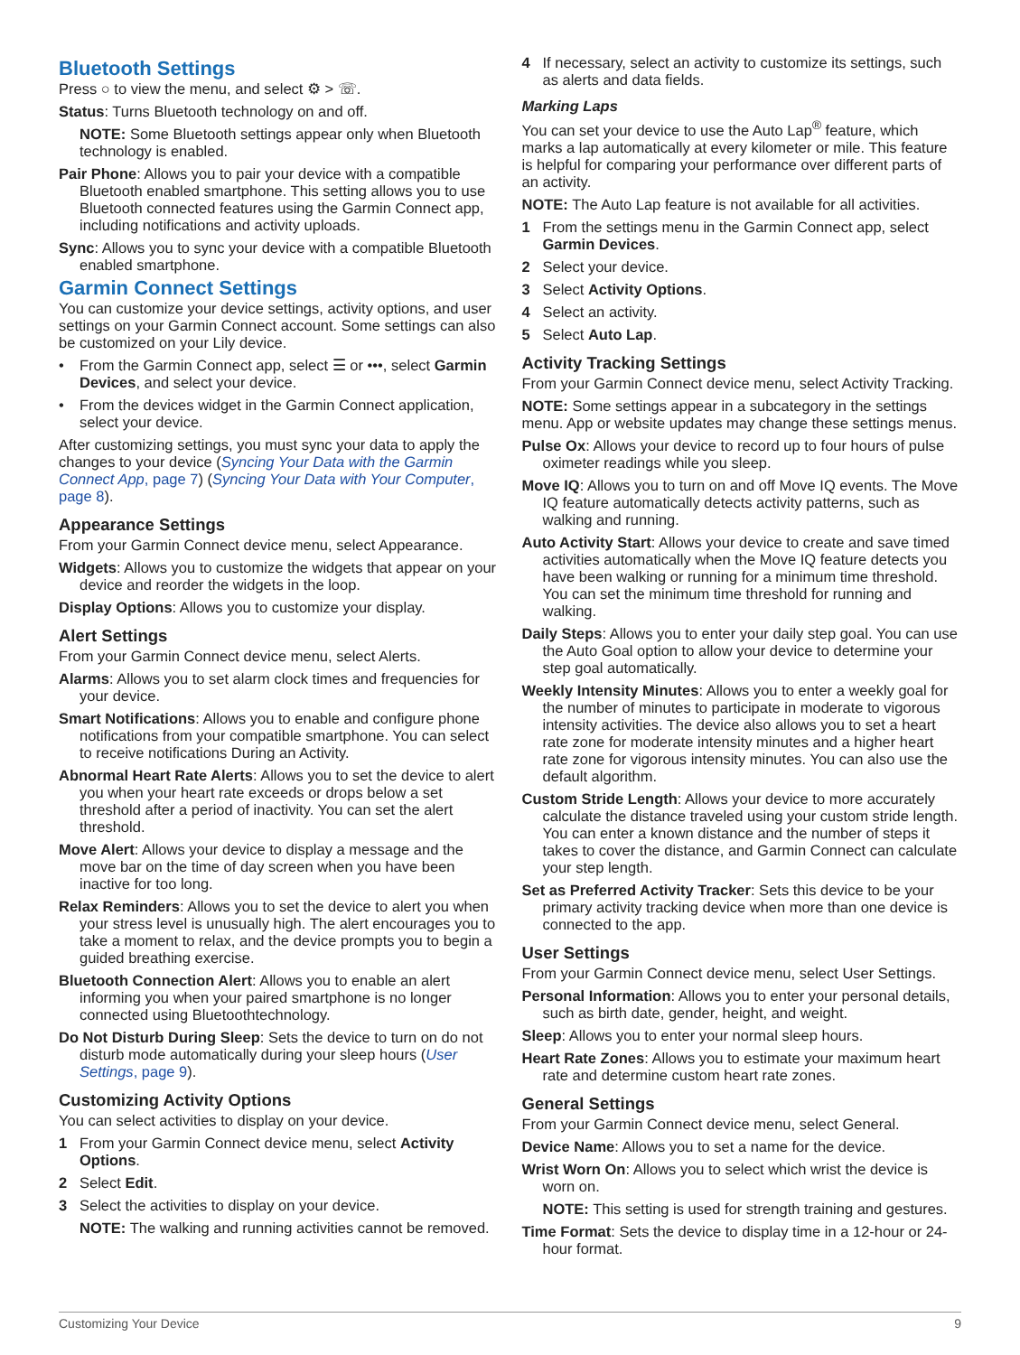Bluetooth Settings
Press ○ to view the menu, and select ⚙ > ☏.
Status: Turns Bluetooth technology on and off.
NOTE: Some Bluetooth settings appear only when Bluetooth technology is enabled.
Pair Phone: Allows you to pair your device with a compatible Bluetooth enabled smartphone. This setting allows you to use Bluetooth connected features using the Garmin Connect app, including notifications and activity uploads.
Sync: Allows you to sync your device with a compatible Bluetooth enabled smartphone.
Garmin Connect Settings
You can customize your device settings, activity options, and user settings on your Garmin Connect account. Some settings can also be customized on your Lily device.
• From the Garmin Connect app, select ☰ or •••, select Garmin Devices, and select your device.
• From the devices widget in the Garmin Connect application, select your device.
After customizing settings, you must sync your data to apply the changes to your device (Syncing Your Data with the Garmin Connect App, page 7) (Syncing Your Data with Your Computer, page 8).
Appearance Settings
From your Garmin Connect device menu, select Appearance.
Widgets: Allows you to customize the widgets that appear on your device and reorder the widgets in the loop.
Display Options: Allows you to customize your display.
Alert Settings
From your Garmin Connect device menu, select Alerts.
Alarms: Allows you to set alarm clock times and frequencies for your device.
Smart Notifications: Allows you to enable and configure phone notifications from your compatible smartphone. You can select to receive notifications During an Activity.
Abnormal Heart Rate Alerts: Allows you to set the device to alert you when your heart rate exceeds or drops below a set threshold after a period of inactivity. You can set the alert threshold.
Move Alert: Allows your device to display a message and the move bar on the time of day screen when you have been inactive for too long.
Relax Reminders: Allows you to set the device to alert you when your stress level is unusually high. The alert encourages you to take a moment to relax, and the device prompts you to begin a guided breathing exercise.
Bluetooth Connection Alert: Allows you to enable an alert informing you when your paired smartphone is no longer connected using Bluetoothtechnology.
Do Not Disturb During Sleep: Sets the device to turn on do not disturb mode automatically during your sleep hours (User Settings, page 9).
Customizing Activity Options
You can select activities to display on your device.
1 From your Garmin Connect device menu, select Activity Options.
2 Select Edit.
3 Select the activities to display on your device.
NOTE: The walking and running activities cannot be removed.
4 If necessary, select an activity to customize its settings, such as alerts and data fields.
Marking Laps
You can set your device to use the Auto Lap<sup>®</sup> feature, which marks a lap automatically at every kilometer or mile. This feature is helpful for comparing your performance over different parts of an activity.
NOTE: The Auto Lap feature is not available for all activities.
1 From the settings menu in the Garmin Connect app, select Garmin Devices.
2 Select your device.
3 Select Activity Options.
4 Select an activity.
5 Select Auto Lap.
Activity Tracking Settings
From your Garmin Connect device menu, select Activity Tracking.
NOTE: Some settings appear in a subcategory in the settings menu. App or website updates may change these settings menus.
Pulse Ox: Allows your device to record up to four hours of pulse oximeter readings while you sleep.
Move IQ: Allows you to turn on and off Move IQ events. The Move IQ feature automatically detects activity patterns, such as walking and running.
Auto Activity Start: Allows your device to create and save timed activities automatically when the Move IQ feature detects you have been walking or running for a minimum time threshold. You can set the minimum time threshold for running and walking.
Daily Steps: Allows you to enter your daily step goal. You can use the Auto Goal option to allow your device to determine your step goal automatically.
Weekly Intensity Minutes: Allows you to enter a weekly goal for the number of minutes to participate in moderate to vigorous intensity activities. The device also allows you to set a heart rate zone for moderate intensity minutes and a higher heart rate zone for vigorous intensity minutes. You can also use the default algorithm.
Custom Stride Length: Allows your device to more accurately calculate the distance traveled using your custom stride length. You can enter a known distance and the number of steps it takes to cover the distance, and Garmin Connect can calculate your step length.
Set as Preferred Activity Tracker: Sets this device to be your primary activity tracking device when more than one device is connected to the app.
User Settings
From your Garmin Connect device menu, select User Settings.
Personal Information: Allows you to enter your personal details, such as birth date, gender, height, and weight.
Sleep: Allows you to enter your normal sleep hours.
Heart Rate Zones: Allows you to estimate your maximum heart rate and determine custom heart rate zones.
General Settings
From your Garmin Connect device menu, select General.
Device Name: Allows you to set a name for the device.
Wrist Worn On: Allows you to select which wrist the device is worn on.
NOTE: This setting is used for strength training and gestures.
Time Format: Sets the device to display time in a 12-hour or 24-hour format.
Customizing Your Device 9